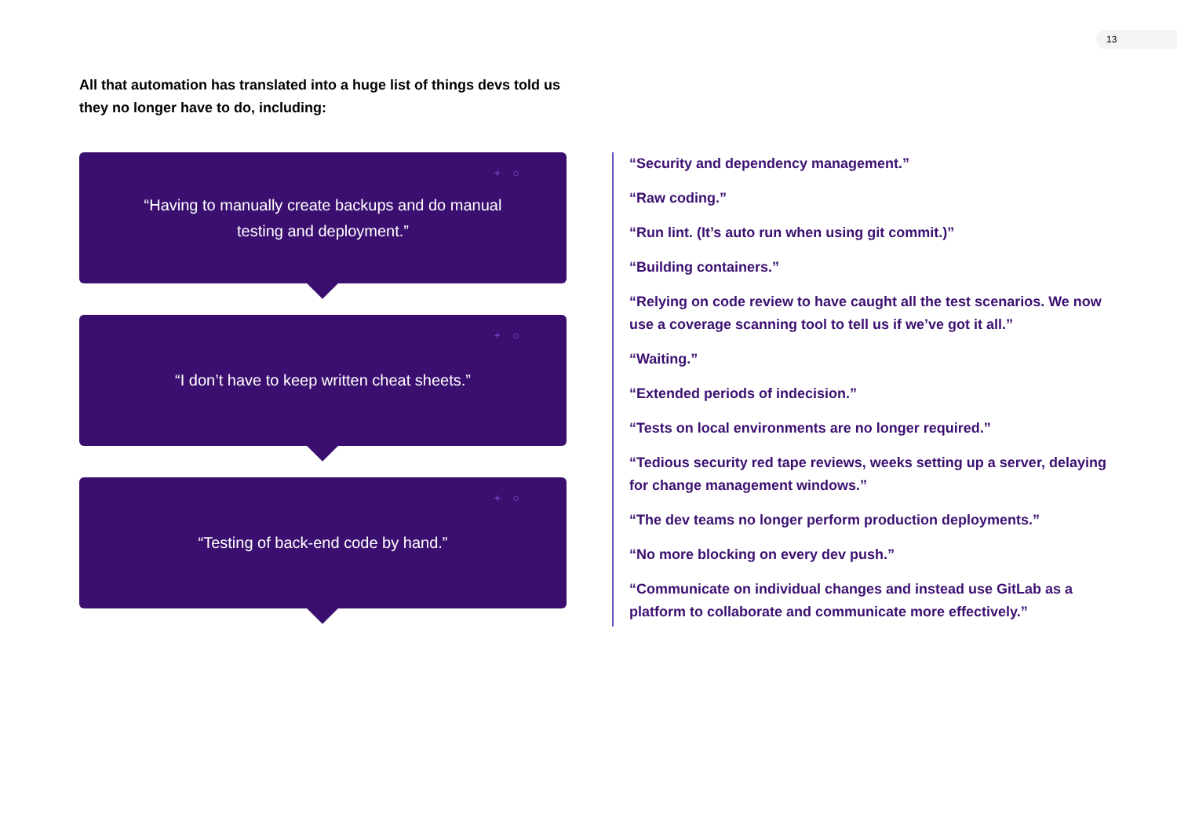13
All that automation has translated into a huge list of things devs told us they no longer have to do, including:
+ ○ “Having to manually create backups and do manual testing and deployment.”
+ ○ “I don’t have to keep written cheat sheets.”
+ ○ “Testing of back-end code by hand.”
“Security and dependency management.”
“Raw coding.”
“Run lint. (It’s auto run when using git commit.)”
“Building containers.”
“Relying on code review to have caught all the test scenarios. We now use a coverage scanning tool to tell us if we’ve got it all.”
“Waiting.”
“Extended periods of indecision.”
“Tests on local environments are no longer required.”
“Tedious security red tape reviews, weeks setting up a server, delaying for change management windows.”
“The dev teams no longer perform production deployments.”
“No more blocking on every dev push.”
“Communicate on individual changes and instead use GitLab as a platform to collaborate and communicate more effectively.”